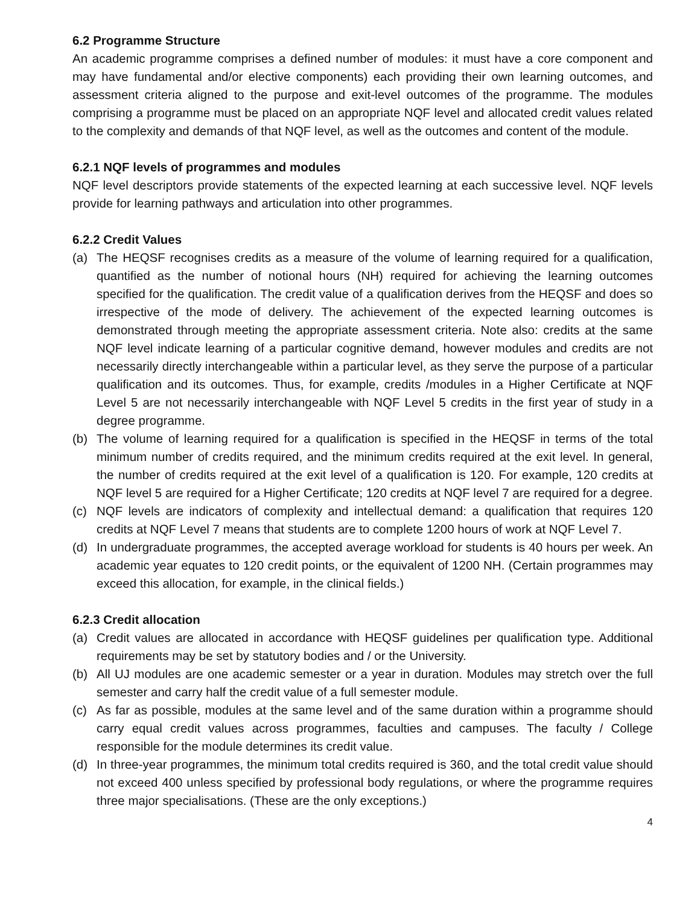6.2 Programme Structure
An academic programme comprises a defined number of modules: it must have a core component and may have fundamental and/or elective components) each providing their own learning outcomes, and assessment criteria aligned to the purpose and exit-level outcomes of the programme. The modules comprising a programme must be placed on an appropriate NQF level and allocated credit values related to the complexity and demands of that NQF level, as well as the outcomes and content of the module.
6.2.1 NQF levels of programmes and modules
NQF level descriptors provide statements of the expected learning at each successive level. NQF levels provide for learning pathways and articulation into other programmes.
6.2.2 Credit Values
(a) The HEQSF recognises credits as a measure of the volume of learning required for a qualification, quantified as the number of notional hours (NH) required for achieving the learning outcomes specified for the qualification. The credit value of a qualification derives from the HEQSF and does so irrespective of the mode of delivery. The achievement of the expected learning outcomes is demonstrated through meeting the appropriate assessment criteria. Note also: credits at the same NQF level indicate learning of a particular cognitive demand, however modules and credits are not necessarily directly interchangeable within a particular level, as they serve the purpose of a particular qualification and its outcomes. Thus, for example, credits /modules in a Higher Certificate at NQF Level 5 are not necessarily interchangeable with NQF Level 5 credits in the first year of study in a degree programme.
(b) The volume of learning required for a qualification is specified in the HEQSF in terms of the total minimum number of credits required, and the minimum credits required at the exit level. In general, the number of credits required at the exit level of a qualification is 120. For example, 120 credits at NQF level 5 are required for a Higher Certificate; 120 credits at NQF level 7 are required for a degree.
(c) NQF levels are indicators of complexity and intellectual demand: a qualification that requires 120 credits at NQF Level 7 means that students are to complete 1200 hours of work at NQF Level 7.
(d) In undergraduate programmes, the accepted average workload for students is 40 hours per week. An academic year equates to 120 credit points, or the equivalent of 1200 NH. (Certain programmes may exceed this allocation, for example, in the clinical fields.)
6.2.3 Credit allocation
(a) Credit values are allocated in accordance with HEQSF guidelines per qualification type. Additional requirements may be set by statutory bodies and / or the University.
(b) All UJ modules are one academic semester or a year in duration. Modules may stretch over the full semester and carry half the credit value of a full semester module.
(c) As far as possible, modules at the same level and of the same duration within a programme should carry equal credit values across programmes, faculties and campuses. The faculty / College responsible for the module determines its credit value.
(d) In three-year programmes, the minimum total credits required is 360, and the total credit value should not exceed 400 unless specified by professional body regulations, or where the programme requires three major specialisations. (These are the only exceptions.)
4